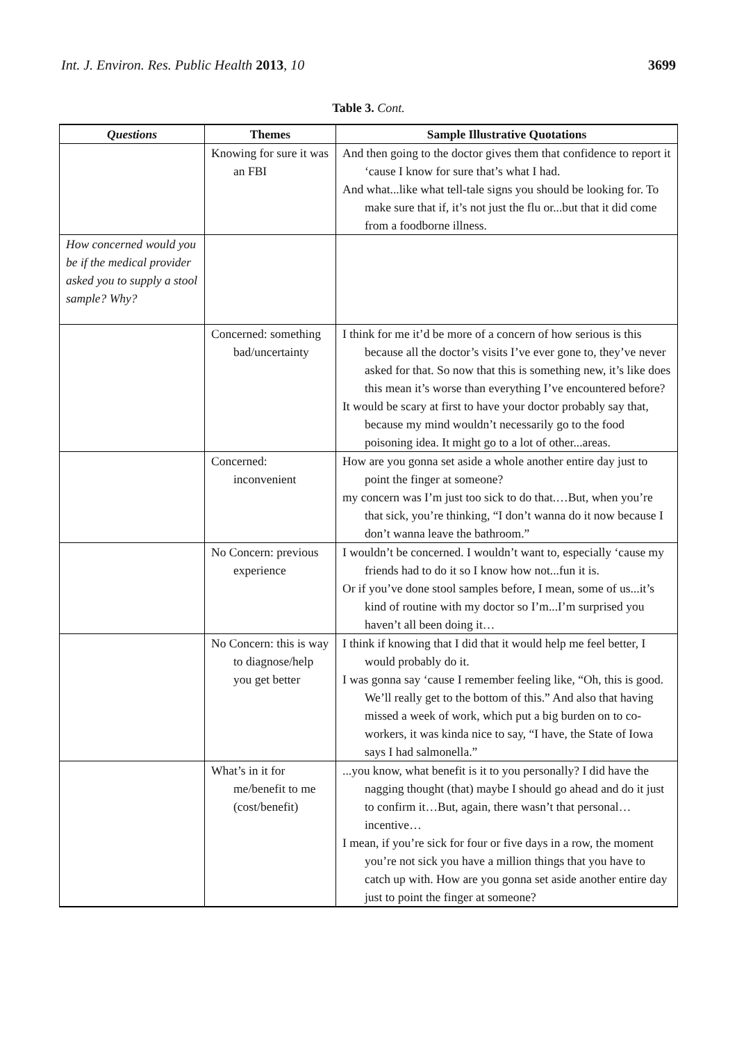Int. J. Environ. Res. Public Health 2013, 10 3699
Table 3. Cont.
| Questions | Themes | Sample Illustrative Quotations |
| --- | --- | --- |
| | Knowing for sure it was an FBI | And then going to the doctor gives them that confidence to report it ‘cause I know for sure that’s what I had. And what...like what tell-tale signs you should be looking for. To make sure that if, it’s not just the flu or...but that it did come from a foodborne illness. |
| How concerned would you be if the medical provider asked you to supply a stool sample? Why? | | |
| | Concerned: something bad/uncertainty | I think for me it’d be more of a concern of how serious is this because all the doctor’s visits I’ve ever gone to, they’ve never asked for that. So now that this is something new, it’s like does this mean it’s worse than everything I’ve encountered before? It would be scary at first to have your doctor probably say that, because my mind wouldn’t necessarily go to the food poisoning idea. It might go to a lot of other...areas. |
| | Concerned: inconvenient | How are you gonna set aside a whole another entire day just to point the finger at someone? my concern was I’m just too sick to do that.…But, when you’re that sick, you’re thinking, “I don’t wanna do it now because I don’t wanna leave the bathroom.” |
| | No Concern: previous experience | I wouldn’t be concerned. I wouldn’t want to, especially ‘cause my friends had to do it so I know how not...fun it is. Or if you’ve done stool samples before, I mean, some of us...it’s kind of routine with my doctor so I’m...I’m surprised you haven’t all been doing it… |
| | No Concern: this is way to diagnose/help you get better | I think if knowing that I did that it would help me feel better, I would probably do it. I was gonna say ‘cause I remember feeling like, “Oh, this is good. We’ll really get to the bottom of this.” And also that having missed a week of work, which put a big burden on to co-workers, it was kinda nice to say, “I have, the State of Iowa says I had salmonella.” |
| | What’s in it for me/benefit to me (cost/benefit) | ...you know, what benefit is it to you personally? I did have the nagging thought (that) maybe I should go ahead and do it just to confirm it…But, again, there wasn’t that personal… incentive… I mean, if you’re sick for four or five days in a row, the moment you’re not sick you have a million things that you have to catch up with. How are you gonna set aside another entire day just to point the finger at someone? |